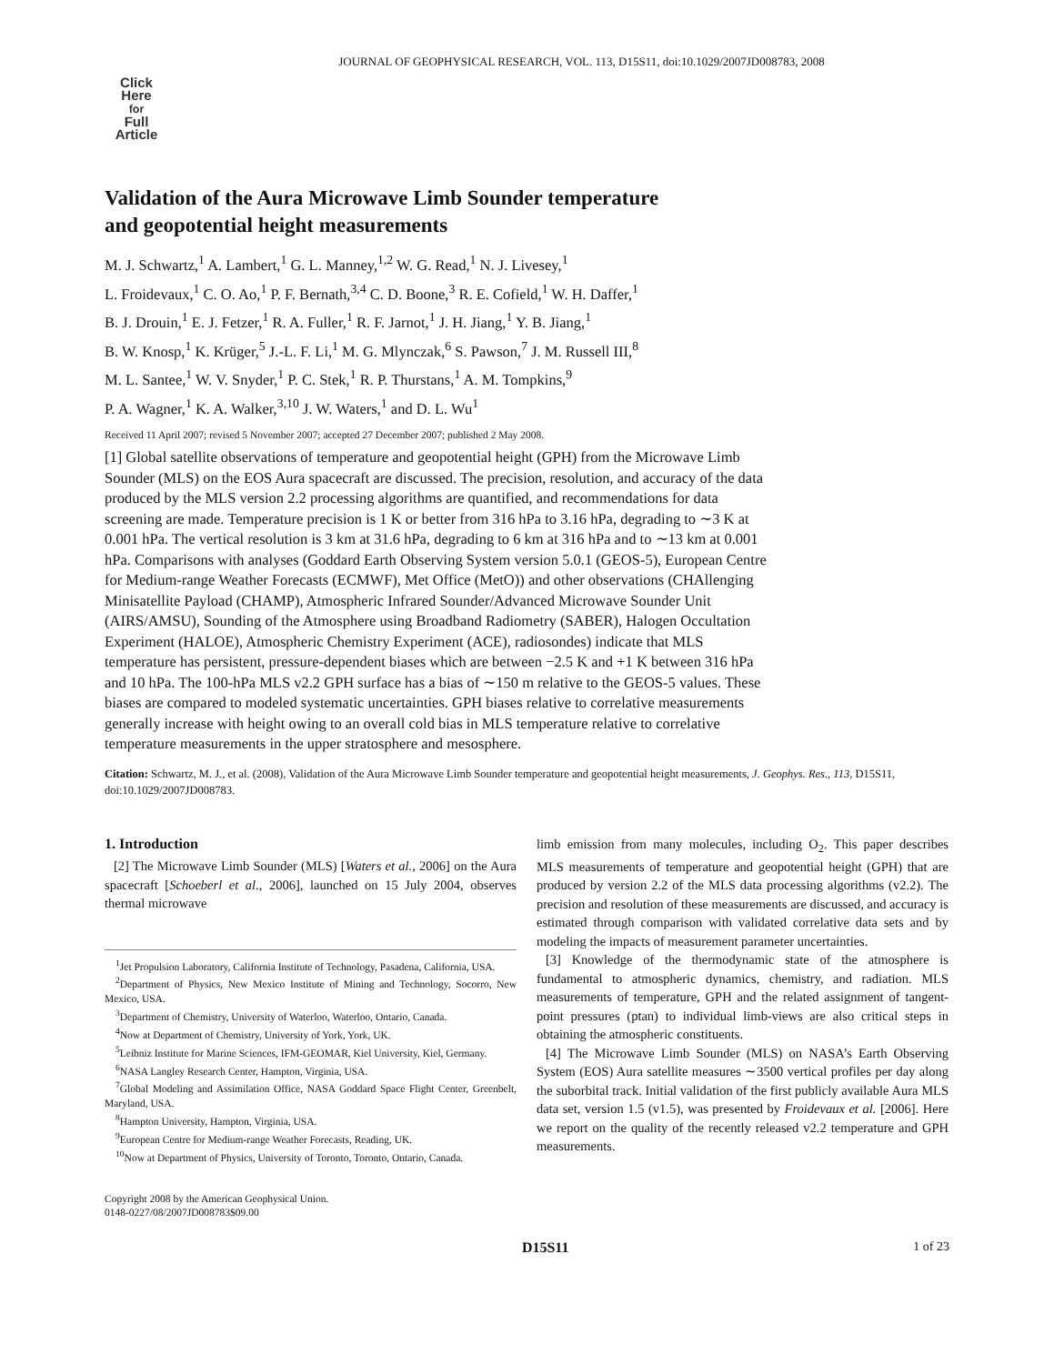JOURNAL OF GEOPHYSICAL RESEARCH, VOL. 113, D15S11, doi:10.1029/2007JD008783, 2008
Click
Here
for
Full
Article
Validation of the Aura Microwave Limb Sounder temperature
and geopotential height measurements
M. J. Schwartz,<sup>1</sup> A. Lambert,<sup>1</sup> G. L. Manney,<sup>1,2</sup> W. G. Read,<sup>1</sup> N. J. Livesey,<sup>1</sup>
L. Froidevaux,<sup>1</sup> C. O. Ao,<sup>1</sup> P. F. Bernath,<sup>3,4</sup> C. D. Boone,<sup>3</sup> R. E. Cofield,<sup>1</sup> W. H. Daffer,<sup>1</sup>
B. J. Drouin,<sup>1</sup> E. J. Fetzer,<sup>1</sup> R. A. Fuller,<sup>1</sup> R. F. Jarnot,<sup>1</sup> J. H. Jiang,<sup>1</sup> Y. B. Jiang,<sup>1</sup>
B. W. Knosp,<sup>1</sup> K. Krüger,<sup>5</sup> J.-L. F. Li,<sup>1</sup> M. G. Mlynczak,<sup>6</sup> S. Pawson,<sup>7</sup> J. M. Russell III,<sup>8</sup>
M. L. Santee,<sup>1</sup> W. V. Snyder,<sup>1</sup> P. C. Stek,<sup>1</sup> R. P. Thurstans,<sup>1</sup> A. M. Tompkins,<sup>9</sup>
P. A. Wagner,<sup>1</sup> K. A. Walker,<sup>3,10</sup> J. W. Waters,<sup>1</sup> and D. L. Wu<sup>1</sup>
Received 11 April 2007; revised 5 November 2007; accepted 27 December 2007; published 2 May 2008.
[1] Global satellite observations of temperature and geopotential height (GPH) from the Microwave Limb Sounder (MLS) on the EOS Aura spacecraft are discussed. The precision, resolution, and accuracy of the data produced by the MLS version 2.2 processing algorithms are quantified, and recommendations for data screening are made. Temperature precision is 1 K or better from 316 hPa to 3.16 hPa, degrading to ∼3 K at 0.001 hPa. The vertical resolution is 3 km at 31.6 hPa, degrading to 6 km at 316 hPa and to ∼13 km at 0.001 hPa. Comparisons with analyses (Goddard Earth Observing System version 5.0.1 (GEOS-5), European Centre for Medium-range Weather Forecasts (ECMWF), Met Office (MetO)) and other observations (CHAllenging Minisatellite Payload (CHAMP), Atmospheric Infrared Sounder/Advanced Microwave Sounder Unit (AIRS/AMSU), Sounding of the Atmosphere using Broadband Radiometry (SABER), Halogen Occultation Experiment (HALOE), Atmospheric Chemistry Experiment (ACE), radiosondes) indicate that MLS temperature has persistent, pressure-dependent biases which are between −2.5 K and +1 K between 316 hPa and 10 hPa. The 100-hPa MLS v2.2 GPH surface has a bias of ∼150 m relative to the GEOS-5 values. These biases are compared to modeled systematic uncertainties. GPH biases relative to correlative measurements generally increase with height owing to an overall cold bias in MLS temperature relative to correlative temperature measurements in the upper stratosphere and mesosphere.
Citation: Schwartz, M. J., et al. (2008), Validation of the Aura Microwave Limb Sounder temperature and geopotential height measurements, J. Geophys. Res., 113, D15S11, doi:10.1029/2007JD008783.
1. Introduction
[2] The Microwave Limb Sounder (MLS) [Waters et al., 2006] on the Aura spacecraft [Schoeberl et al., 2006], launched on 15 July 2004, observes thermal microwave
<sup>1</sup> Jet Propulsion Laboratory, California Institute of Technology, Pasadena, California, USA.
<sup>2</sup> Department of Physics, New Mexico Institute of Mining and Technology, Socorro, New Mexico, USA.
<sup>3</sup> Department of Chemistry, University of Waterloo, Waterloo, Ontario, Canada.
<sup>4</sup> Now at Department of Chemistry, University of York, York, UK.
<sup>5</sup> Leibniz Institute for Marine Sciences, IFM-GEOMAR, Kiel University, Kiel, Germany.
<sup>6</sup> NASA Langley Research Center, Hampton, Virginia, USA.
<sup>7</sup> Global Modeling and Assimilation Office, NASA Goddard Space Flight Center, Greenbelt, Maryland, USA.
<sup>8</sup> Hampton University, Hampton, Virginia, USA.
<sup>9</sup> European Centre for Medium-range Weather Forecasts, Reading, UK.
<sup>10</sup> Now at Department of Physics, University of Toronto, Toronto, Ontario, Canada.
Copyright 2008 by the American Geophysical Union.
0148-0227/08/2007JD008783$09.00
limb emission from many molecules, including O<sub>2</sub>. This paper describes MLS measurements of temperature and geopotential height (GPH) that are produced by version 2.2 of the MLS data processing algorithms (v2.2). The precision and resolution of these measurements are discussed, and accuracy is estimated through comparison with validated correlative data sets and by modeling the impacts of measurement parameter uncertainties.
[3] Knowledge of the thermodynamic state of the atmosphere is fundamental to atmospheric dynamics, chemistry, and radiation. MLS measurements of temperature, GPH and the related assignment of tangent-point pressures (ptan) to individual limb-views are also critical steps in obtaining the atmospheric constituents.
[4] The Microwave Limb Sounder (MLS) on NASA’s Earth Observing System (EOS) Aura satellite measures ∼3500 vertical profiles per day along the suborbital track. Initial validation of the first publicly available Aura MLS data set, version 1.5 (v1.5), was presented by Froidevaux et al. [2006]. Here we report on the quality of the recently released v2.2 temperature and GPH measurements.
D15S11 1 of 23